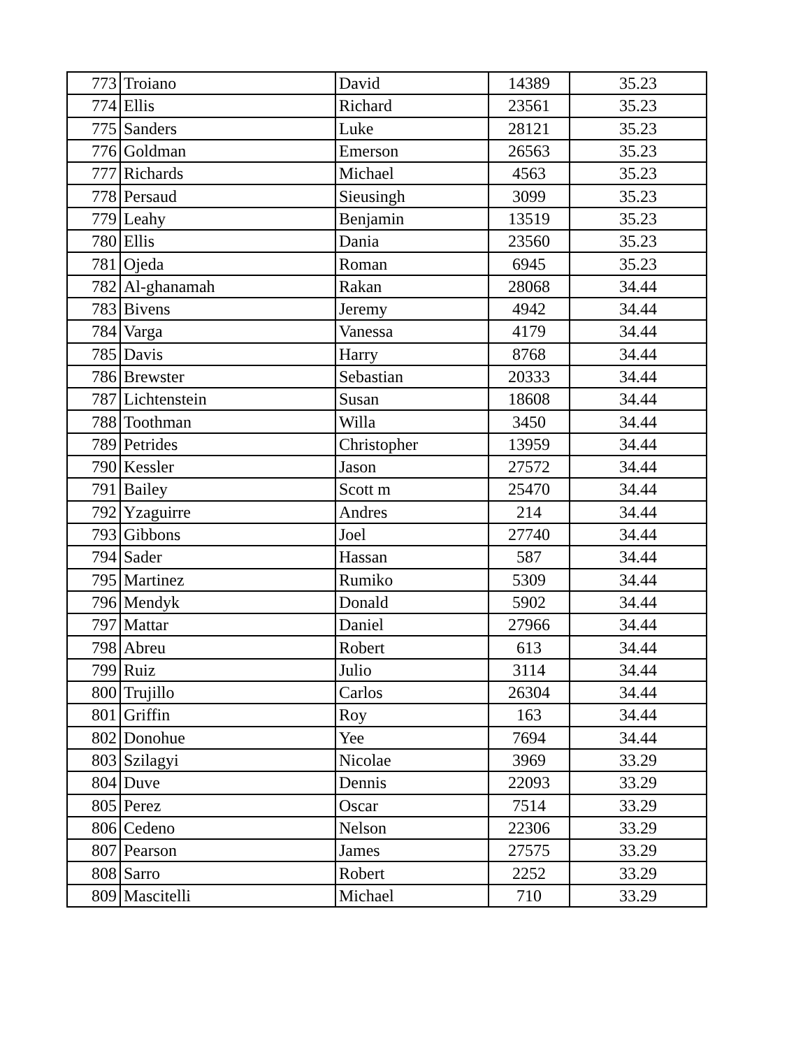| 773 | Troiano | David | 14389 | 35.23 |
| 774 | Ellis | Richard | 23561 | 35.23 |
| 775 | Sanders | Luke | 28121 | 35.23 |
| 776 | Goldman | Emerson | 26563 | 35.23 |
| 777 | Richards | Michael | 4563 | 35.23 |
| 778 | Persaud | Sieusingh | 3099 | 35.23 |
| 779 | Leahy | Benjamin | 13519 | 35.23 |
| 780 | Ellis | Dania | 23560 | 35.23 |
| 781 | Ojeda | Roman | 6945 | 35.23 |
| 782 | Al-ghanamah | Rakan | 28068 | 34.44 |
| 783 | Bivens | Jeremy | 4942 | 34.44 |
| 784 | Varga | Vanessa | 4179 | 34.44 |
| 785 | Davis | Harry | 8768 | 34.44 |
| 786 | Brewster | Sebastian | 20333 | 34.44 |
| 787 | Lichtenstein | Susan | 18608 | 34.44 |
| 788 | Toothman | Willa | 3450 | 34.44 |
| 789 | Petrides | Christopher | 13959 | 34.44 |
| 790 | Kessler | Jason | 27572 | 34.44 |
| 791 | Bailey | Scott m | 25470 | 34.44 |
| 792 | Yzaguirre | Andres | 214 | 34.44 |
| 793 | Gibbons | Joel | 27740 | 34.44 |
| 794 | Sader | Hassan | 587 | 34.44 |
| 795 | Martinez | Rumiko | 5309 | 34.44 |
| 796 | Mendyk | Donald | 5902 | 34.44 |
| 797 | Mattar | Daniel | 27966 | 34.44 |
| 798 | Abreu | Robert | 613 | 34.44 |
| 799 | Ruiz | Julio | 3114 | 34.44 |
| 800 | Trujillo | Carlos | 26304 | 34.44 |
| 801 | Griffin | Roy | 163 | 34.44 |
| 802 | Donohue | Yee | 7694 | 34.44 |
| 803 | Szilagyi | Nicolae | 3969 | 33.29 |
| 804 | Duve | Dennis | 22093 | 33.29 |
| 805 | Perez | Oscar | 7514 | 33.29 |
| 806 | Cedeno | Nelson | 22306 | 33.29 |
| 807 | Pearson | James | 27575 | 33.29 |
| 808 | Sarro | Robert | 2252 | 33.29 |
| 809 | Mascitelli | Michael | 710 | 33.29 |